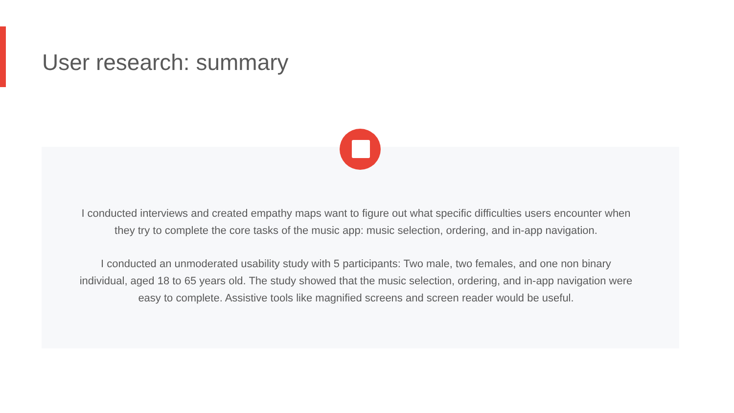User research: summary
I conducted interviews and created empathy maps want to figure out what specific difficulties users encounter when they try to complete the core tasks of the music app: music selection, ordering, and in-app navigation.
I conducted an unmoderated usability study with 5 participants: Two male, two females, and one non binary individual, aged 18 to 65 years old. The study showed that the music selection, ordering, and in-app navigation were easy to complete. Assistive tools like magnified screens and screen reader would be useful.